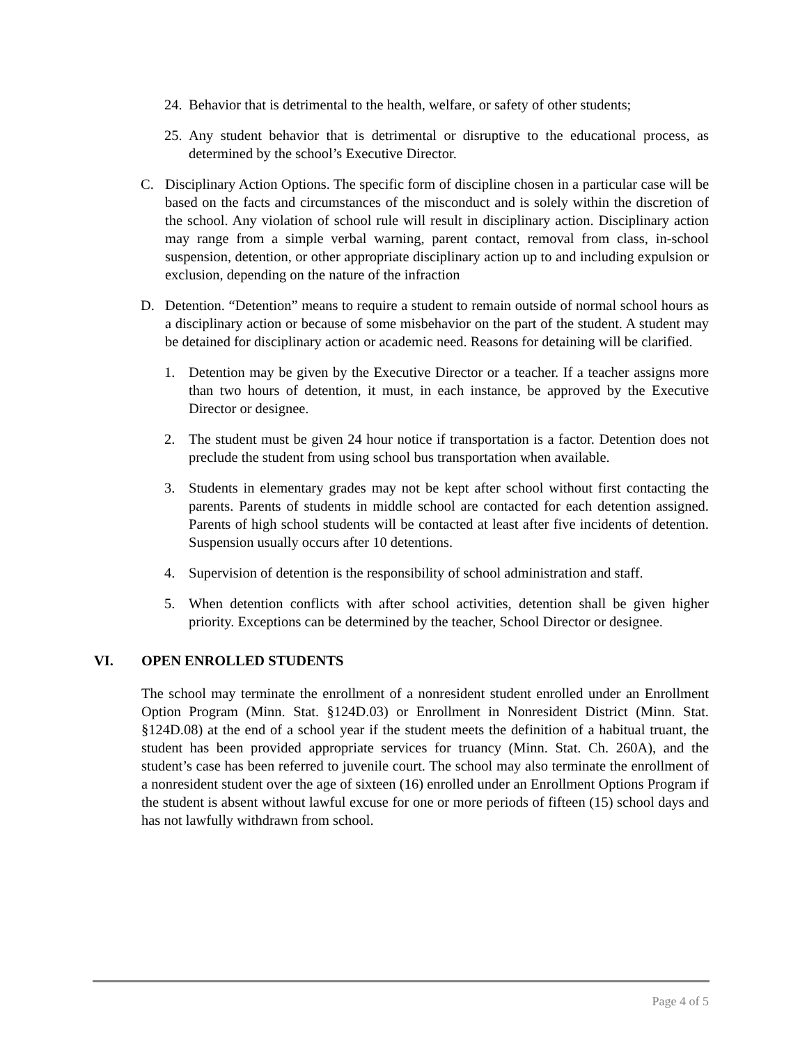24. Behavior that is detrimental to the health, welfare, or safety of other students;
25. Any student behavior that is detrimental or disruptive to the educational process, as determined by the school’s Executive Director.
C. Disciplinary Action Options. The specific form of discipline chosen in a particular case will be based on the facts and circumstances of the misconduct and is solely within the discretion of the school. Any violation of school rule will result in disciplinary action. Disciplinary action may range from a simple verbal warning, parent contact, removal from class, in-school suspension, detention, or other appropriate disciplinary action up to and including expulsion or exclusion, depending on the nature of the infraction
D. Detention. “Detention” means to require a student to remain outside of normal school hours as a disciplinary action or because of some misbehavior on the part of the student. A student may be detained for disciplinary action or academic need. Reasons for detaining will be clarified.
1. Detention may be given by the Executive Director or a teacher. If a teacher assigns more than two hours of detention, it must, in each instance, be approved by the Executive Director or designee.
2. The student must be given 24 hour notice if transportation is a factor. Detention does not preclude the student from using school bus transportation when available.
3. Students in elementary grades may not be kept after school without first contacting the parents. Parents of students in middle school are contacted for each detention assigned. Parents of high school students will be contacted at least after five incidents of detention. Suspension usually occurs after 10 detentions.
4. Supervision of detention is the responsibility of school administration and staff.
5. When detention conflicts with after school activities, detention shall be given higher priority. Exceptions can be determined by the teacher, School Director or designee.
VI. OPEN ENROLLED STUDENTS
The school may terminate the enrollment of a nonresident student enrolled under an Enrollment Option Program (Minn. Stat. §124D.03) or Enrollment in Nonresident District (Minn. Stat. §124D.08) at the end of a school year if the student meets the definition of a habitual truant, the student has been provided appropriate services for truancy (Minn. Stat. Ch. 260A), and the student’s case has been referred to juvenile court. The school may also terminate the enrollment of a nonresident student over the age of sixteen (16) enrolled under an Enrollment Options Program if the student is absent without lawful excuse for one or more periods of fifteen (15) school days and has not lawfully withdrawn from school.
Page 4 of 5